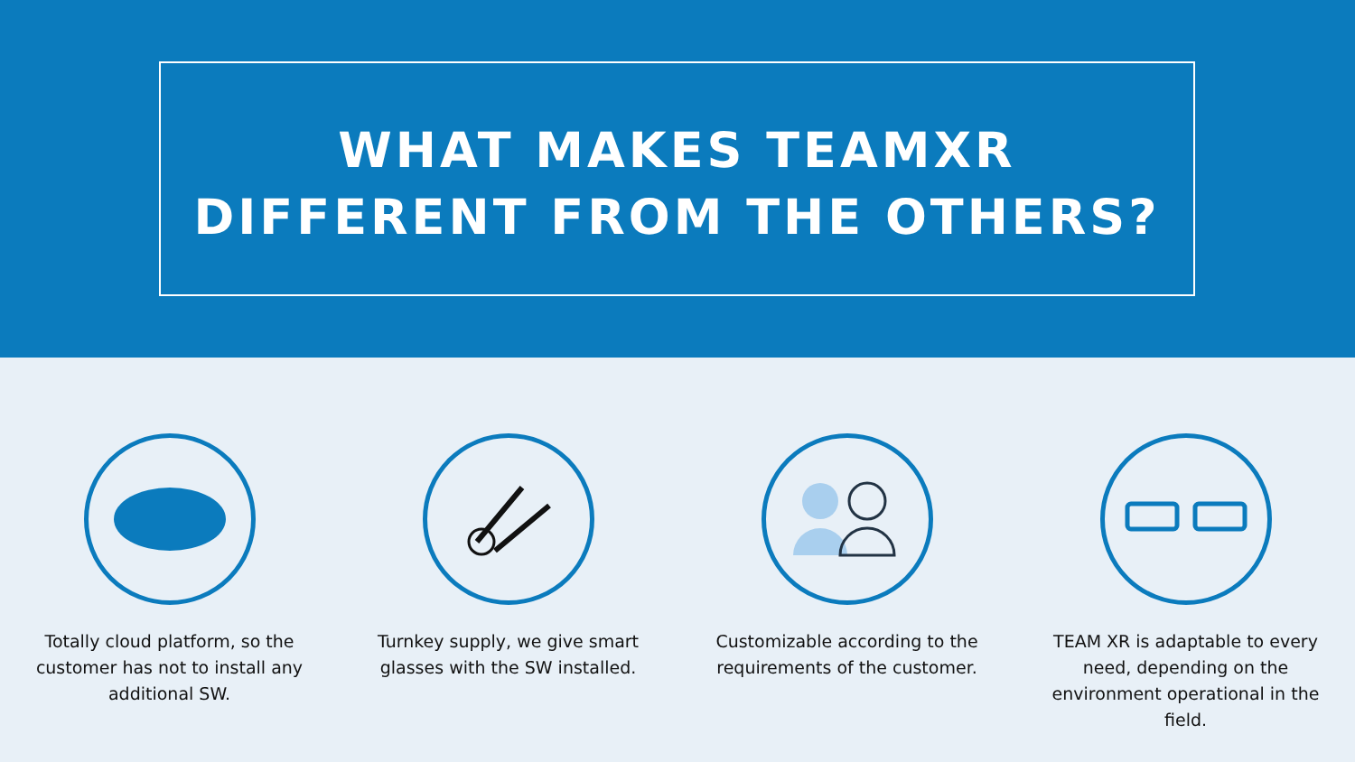WHAT MAKES TEAMXR
DIFFERENT FROM THE OTHERS?
Totally cloud platform, so the customer has not to install any additional SW.
Turnkey supply, we give smart glasses with the SW installed.
Customizable according to the requirements of the customer.
TEAM XR is adaptable to every need, depending on the environment operational in the field.